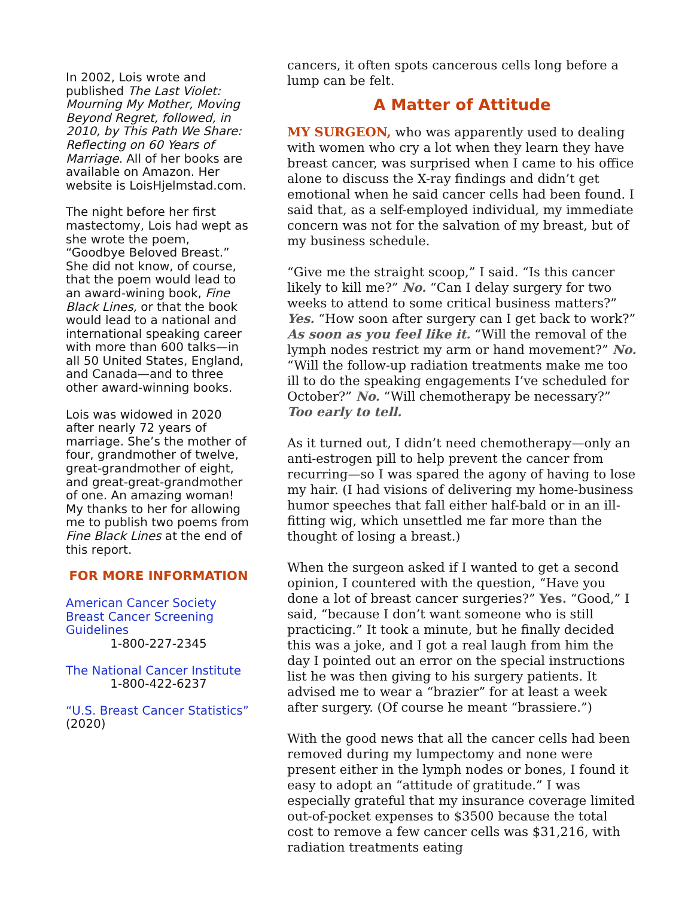In 2002, Lois wrote and published The Last Violet: Mourning My Mother, Moving Beyond Regret, followed, in 2010, by This Path We Share: Reflecting on 60 Years of Marriage. All of her books are available on Amazon. Her website is LoisHjelmstad.com.
The night before her first mastectomy, Lois had wept as she wrote the poem, “Goodbye Beloved Breast.” She did not know, of course, that the poem would lead to an award-wining book, Fine Black Lines, or that the book would lead to a national and international speaking career with more than 600 talks—in all 50 United States, England, and Canada—and to three other award-winning books.
Lois was widowed in 2020 after nearly 72 years of marriage. She’s the mother of four, grandmother of twelve, great-grandmother of eight, and great-great-grandmother of one. An amazing woman! My thanks to her for allowing me to publish two poems from Fine Black Lines at the end of this report.
FOR MORE INFORMATION
American Cancer Society Breast Cancer Screening Guidelines
1-800-227-2345
The National Cancer Institute
1-800-422-6237
“U.S. Breast Cancer Statistics” (2020)
cancers, it often spots cancerous cells long before a lump can be felt.
A Matter of Attitude
MY SURGEON, who was apparently used to dealing with women who cry a lot when they learn they have breast cancer, was surprised when I came to his office alone to discuss the X-ray findings and didn’t get emotional when he said cancer cells had been found. I said that, as a self-employed individual, my immediate concern was not for the salvation of my breast, but of my business schedule.
“Give me the straight scoop,” I said. “Is this cancer likely to kill me?” No. “Can I delay surgery for two weeks to attend to some critical business matters?” Yes. “How soon after surgery can I get back to work?” As soon as you feel like it. “Will the removal of the lymph nodes restrict my arm or hand movement?” No. “Will the follow-up radiation treatments make me too ill to do the speaking engagements I’ve scheduled for October?” No. “Will chemotherapy be necessary?” Too early to tell.
As it turned out, I didn’t need chemotherapy—only an anti-estrogen pill to help prevent the cancer from recurring—so I was spared the agony of having to lose my hair. (I had visions of delivering my home-business humor speeches that fall either half-bald or in an ill-fitting wig, which unsettled me far more than the thought of losing a breast.)
When the surgeon asked if I wanted to get a second opinion, I countered with the question, “Have you done a lot of breast cancer surgeries?” Yes. “Good,” I said, “because I don’t want someone who is still practicing.” It took a minute, but he finally decided this was a joke, and I got a real laugh from him the day I pointed out an error on the special instructions list he was then giving to his surgery patients. It advised me to wear a “brazier” for at least a week after surgery. (Of course he meant “brassiere.”)
With the good news that all the cancer cells had been removed during my lumpectomy and none were present either in the lymph nodes or bones, I found it easy to adopt an “attitude of gratitude.” I was especially grateful that my insurance coverage limited out-of-pocket expenses to $3500 because the total cost to remove a few cancer cells was $31,216, with radiation treatments eating